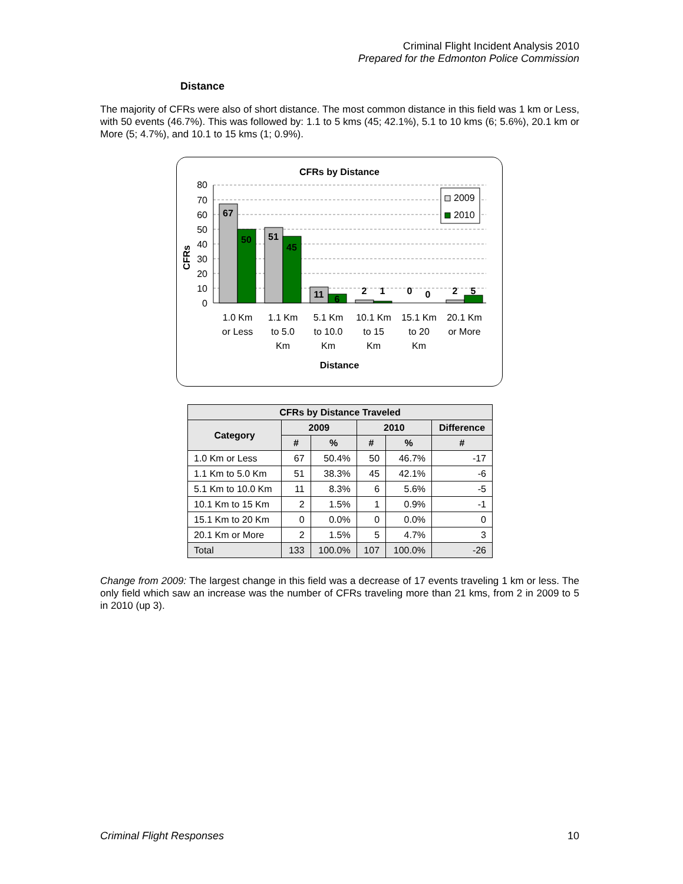Criminal Flight Incident Analysis 2010
Prepared for the Edmonton Police Commission
Distance
The majority of CFRs were also of short distance. The most common distance in this field was 1 km or Less, with 50 events (46.7%). This was followed by: 1.1 to 5 kms (45; 42.1%), 5.1 to 10 kms (6; 5.6%), 20.1 km or More (5; 4.7%), and 10.1 to 15 kms (1; 0.9%).
CFRs by Distance
80
70
60
50
40
30
20
10
0
CFRs
67
50
51
45
11
6
2
1
0
0
2
5
2009
2010
1.0 Km
or Less
1.1 Km
to 5.0
Km
5.1 Km
to 10.0
Km
10.1 Km
to 15
Km
15.1 Km
to 20
Km
20.1 Km
or More
Distance
| CFRs by Distance Traveled | | | | | |
| --- | --- | --- | --- | --- | --- |
| Category | 2009 | | 2010 | | Difference |
| | # | % | # | % | # |
| 1.0 Km or Less | 67 | 50.4% | 50 | 46.7% | -17 |
| 1.1 Km to 5.0 Km | 51 | 38.3% | 45 | 42.1% | -6 |
| 5.1 Km to 10.0 Km | 11 | 8.3% | 6 | 5.6% | -5 |
| 10.1 Km to 15 Km | 2 | 1.5% | 1 | 0.9% | -1 |
| 15.1 Km to 20 Km | 0 | 0.0% | 0 | 0.0% | 0 |
| 20.1 Km or More | 2 | 1.5% | 5 | 4.7% | 3 |
| Total | 133 | 100.0% | 107 | 100.0% | -26 |
Change from 2009: The largest change in this field was a decrease of 17 events traveling 1 km or less. The only field which saw an increase was the number of CFRs traveling more than 21 kms, from 2 in 2009 to 5 in 2010 (up 3).
Criminal Flight Responses 10